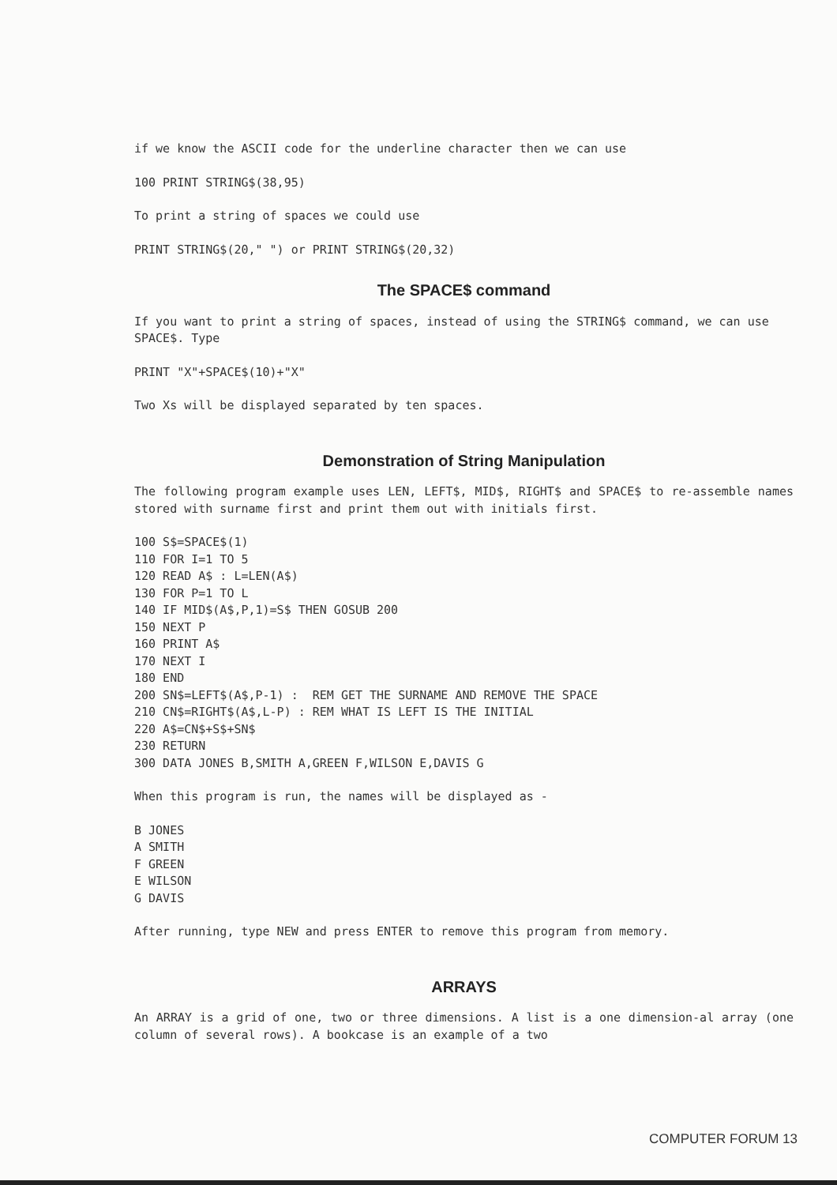if we know the ASCII code for the underline character then we can use
100 PRINT STRING$(38,95)
To print a string of spaces we could use
PRINT STRING$(20," ") or PRINT STRING$(20,32)
The SPACE$ command
If you want to print a string of spaces, instead of using the STRING$ command, we can use SPACE$. Type
PRINT "X"+SPACE$(10)+"X"
Two Xs will be displayed separated by ten spaces.
Demonstration of String Manipulation
The following program example uses LEN, LEFT$, MID$, RIGHT$ and SPACE$ to re-assemble names stored with surname first and print them out with initials first.
100 S$=SPACE$(1)
110 FOR I=1 TO 5
120 READ A$ : L=LEN(A$)
130 FOR P=1 TO L
140 IF MID$(A$,P,1)=S$ THEN GOSUB 200
150 NEXT P
160 PRINT A$
170 NEXT I
180 END
200 SN$=LEFT$(A$,P-1) :  REM GET THE SURNAME AND REMOVE THE SPACE
210 CN$=RIGHT$(A$,L-P) : REM WHAT IS LEFT IS THE INITIAL
220 A$=CN$+S$+SN$
230 RETURN
300 DATA JONES B,SMITH A,GREEN F,WILSON E,DAVIS G
When this program is run, the names will be displayed as -
B JONES
A SMITH
F GREEN
E WILSON
G DAVIS
After running, type NEW and press ENTER to remove this program from memory.
ARRAYS
An ARRAY is a grid of one, two or three dimensions. A list is a one dimension-al array (one column of several rows). A bookcase is an example of a two
COMPUTER FORUM 13